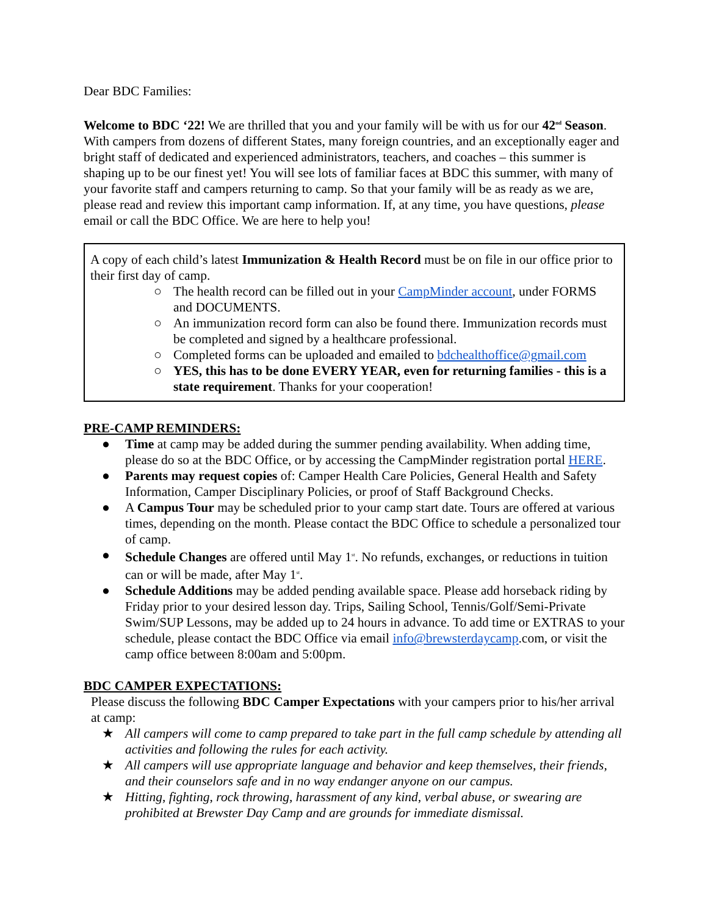Dear BDC Families:
Welcome to BDC ‘22! We are thrilled that you and your family will be with us for our 42<sup>nd</sup> Season. With campers from dozens of different States, many foreign countries, and an exceptionally eager and bright staff of dedicated and experienced administrators, teachers, and coaches – this summer is shaping up to be our finest yet! You will see lots of familiar faces at BDC this summer, with many of your favorite staff and campers returning to camp. So that your family will be as ready as we are, please read and review this important camp information. If, at any time, you have questions, please email or call the BDC Office. We are here to help you!
A copy of each child’s latest Immunization & Health Record must be on file in our office prior to their first day of camp.
○ The health record can be filled out in your CampMinder account, under FORMS and DOCUMENTS.
○ An immunization record form can also be found there. Immunization records must be completed and signed by a healthcare professional.
○ Completed forms can be uploaded and emailed to bdchealthoffice@gmail.com
○ YES, this has to be done EVERY YEAR, even for returning families - this is a state requirement. Thanks for your cooperation!
PRE-CAMP REMINDERS:
● Time at camp may be added during the summer pending availability. When adding time, please do so at the BDC Office, or by accessing the CampMinder registration portal HERE.
● Parents may request copies of: Camper Health Care Policies, General Health and Safety Information, Camper Disciplinary Policies, or proof of Staff Background Checks.
● A Campus Tour may be scheduled prior to your camp start date. Tours are offered at various times, depending on the month. Please contact the BDC Office to schedule a personalized tour of camp.
● Schedule Changes are offered until May 1<sup>st</sup>. No refunds, exchanges, or reductions in tuition can or will be made, after May 1<sup>st</sup>.
● Schedule Additions may be added pending available space. Please add horseback riding by Friday prior to your desired lesson day. Trips, Sailing School, Tennis/Golf/Semi-Private Swim/SUP Lessons, may be added up to 24 hours in advance. To add time or EXTRAS to your schedule, please contact the BDC Office via email info@brewsterdaycamp.com, or visit the camp office between 8:00am and 5:00pm.
BDC CAMPER EXPECTATIONS:
Please discuss the following BDC Camper Expectations with your campers prior to his/her arrival at camp:
★ All campers will come to camp prepared to take part in the full camp schedule by attending all activities and following the rules for each activity.
★ All campers will use appropriate language and behavior and keep themselves, their friends, and their counselors safe and in no way endanger anyone on our campus.
★ Hitting, fighting, rock throwing, harassment of any kind, verbal abuse, or swearing are prohibited at Brewster Day Camp and are grounds for immediate dismissal.